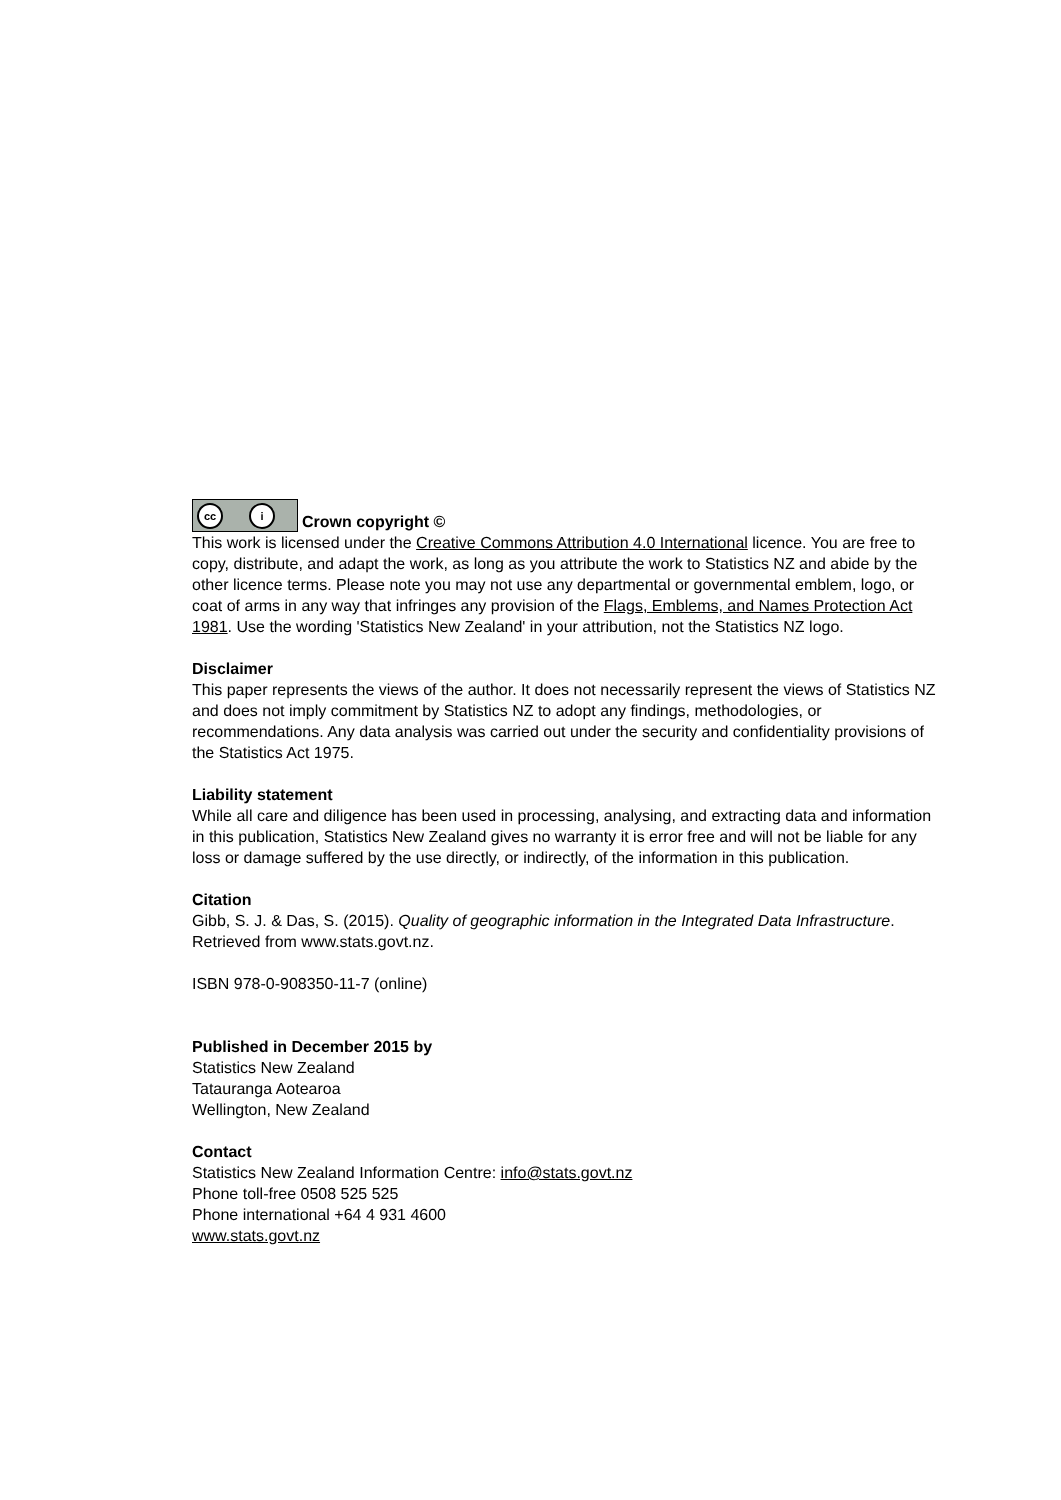cc i Crown copyright ©
This work is licensed under the Creative Commons Attribution 4.0 International licence. You are free to copy, distribute, and adapt the work, as long as you attribute the work to Statistics NZ and abide by the other licence terms. Please note you may not use any departmental or governmental emblem, logo, or coat of arms in any way that infringes any provision of the Flags, Emblems, and Names Protection Act 1981. Use the wording 'Statistics New Zealand' in your attribution, not the Statistics NZ logo.
Disclaimer
This paper represents the views of the author. It does not necessarily represent the views of Statistics NZ and does not imply commitment by Statistics NZ to adopt any findings, methodologies, or recommendations. Any data analysis was carried out under the security and confidentiality provisions of the Statistics Act 1975.
Liability statement
While all care and diligence has been used in processing, analysing, and extracting data and information in this publication, Statistics New Zealand gives no warranty it is error free and will not be liable for any loss or damage suffered by the use directly, or indirectly, of the information in this publication.
Citation
Gibb, S. J. & Das, S. (2015). Quality of geographic information in the Integrated Data Infrastructure. Retrieved from www.stats.govt.nz.
ISBN 978-0-908350-11-7 (online)
Published in December 2015 by
Statistics New Zealand
Tatauranga Aotearoa
Wellington, New Zealand
Contact
Statistics New Zealand Information Centre: info@stats.govt.nz
Phone toll-free 0508 525 525
Phone international +64 4 931 4600
www.stats.govt.nz